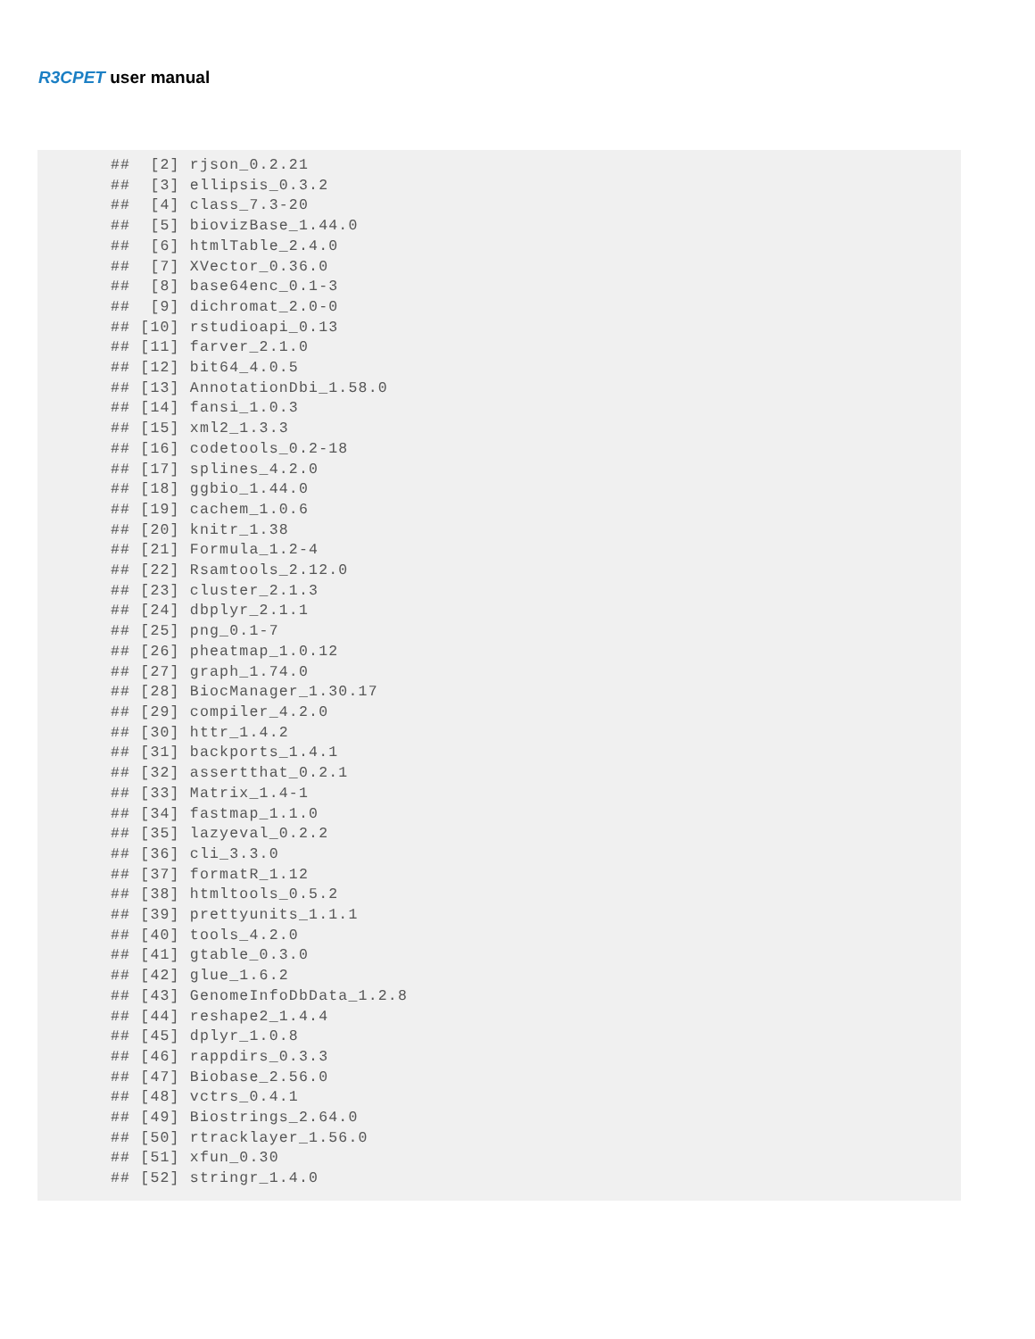R3CPET user manual
##  [2] rjson_0.2.21
##  [3] ellipsis_0.3.2
##  [4] class_7.3-20
##  [5] biovizBase_1.44.0
##  [6] htmlTable_2.4.0
##  [7] XVector_0.36.0
##  [8] base64enc_0.1-3
##  [9] dichromat_2.0-0
## [10] rstudioapi_0.13
## [11] farver_2.1.0
## [12] bit64_4.0.5
## [13] AnnotationDbi_1.58.0
## [14] fansi_1.0.3
## [15] xml2_1.3.3
## [16] codetools_0.2-18
## [17] splines_4.2.0
## [18] ggbio_1.44.0
## [19] cachem_1.0.6
## [20] knitr_1.38
## [21] Formula_1.2-4
## [22] Rsamtools_2.12.0
## [23] cluster_2.1.3
## [24] dbplyr_2.1.1
## [25] png_0.1-7
## [26] pheatmap_1.0.12
## [27] graph_1.74.0
## [28] BiocManager_1.30.17
## [29] compiler_4.2.0
## [30] httr_1.4.2
## [31] backports_1.4.1
## [32] assertthat_0.2.1
## [33] Matrix_1.4-1
## [34] fastmap_1.1.0
## [35] lazyeval_0.2.2
## [36] cli_3.3.0
## [37] formatR_1.12
## [38] htmltools_0.5.2
## [39] prettyunits_1.1.1
## [40] tools_4.2.0
## [41] gtable_0.3.0
## [42] glue_1.6.2
## [43] GenomeInfoDbData_1.2.8
## [44] reshape2_1.4.4
## [45] dplyr_1.0.8
## [46] rappdirs_0.3.3
## [47] Biobase_2.56.0
## [48] vctrs_0.4.1
## [49] Biostrings_2.64.0
## [50] rtracklayer_1.56.0
## [51] xfun_0.30
## [52] stringr_1.4.0